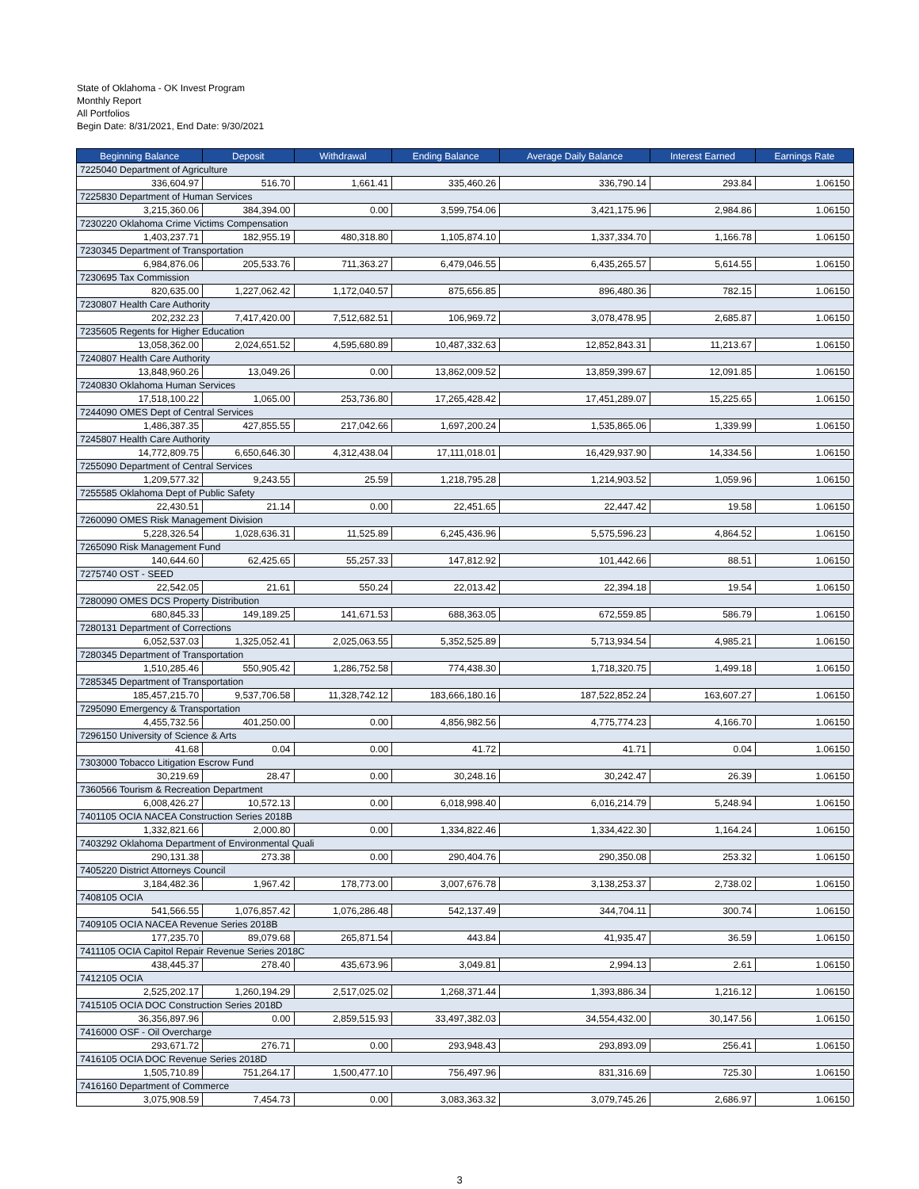State of Oklahoma - OK Invest Program
Monthly Report
All Portfolios
Begin Date: 8/31/2021, End Date: 9/30/2021
| Beginning Balance | Deposit | Withdrawal | Ending Balance | Average Daily Balance | Interest Earned | Earnings Rate |
| --- | --- | --- | --- | --- | --- | --- |
| 7225040 Department of Agriculture | | | | | | |
| 336,604.97 | 516.70 | 1,661.41 | 335,460.26 | 336,790.14 | 293.84 | 1.06150 |
| 7225830 Department of Human Services | | | | | | |
| 3,215,360.06 | 384,394.00 | 0.00 | 3,599,754.06 | 3,421,175.96 | 2,984.86 | 1.06150 |
| 7230220 Oklahoma Crime Victims Compensation | | | | | | |
| 1,403,237.71 | 182,955.19 | 480,318.80 | 1,105,874.10 | 1,337,334.70 | 1,166.78 | 1.06150 |
| 7230345 Department of Transportation | | | | | | |
| 6,984,876.06 | 205,533.76 | 711,363.27 | 6,479,046.55 | 6,435,265.57 | 5,614.55 | 1.06150 |
| 7230695 Tax Commission | | | | | | |
| 820,635.00 | 1,227,062.42 | 1,172,040.57 | 875,656.85 | 896,480.36 | 782.15 | 1.06150 |
| 7230807 Health Care Authority | | | | | | |
| 202,232.23 | 7,417,420.00 | 7,512,682.51 | 106,969.72 | 3,078,478.95 | 2,685.87 | 1.06150 |
| 7235605 Regents for Higher Education | | | | | | |
| 13,058,362.00 | 2,024,651.52 | 4,595,680.89 | 10,487,332.63 | 12,852,843.31 | 11,213.67 | 1.06150 |
| 7240807 Health Care Authority | | | | | | |
| 13,848,960.26 | 13,049.26 | 0.00 | 13,862,009.52 | 13,859,399.67 | 12,091.85 | 1.06150 |
| 7240830 Oklahoma Human Services | | | | | | |
| 17,518,100.22 | 1,065.00 | 253,736.80 | 17,265,428.42 | 17,451,289.07 | 15,225.65 | 1.06150 |
| 7244090 OMES Dept of Central Services | | | | | | |
| 1,486,387.35 | 427,855.55 | 217,042.66 | 1,697,200.24 | 1,535,865.06 | 1,339.99 | 1.06150 |
| 7245807 Health Care Authority | | | | | | |
| 14,772,809.75 | 6,650,646.30 | 4,312,438.04 | 17,111,018.01 | 16,429,937.90 | 14,334.56 | 1.06150 |
| 7255090 Department of Central Services | | | | | | |
| 1,209,577.32 | 9,243.55 | 25.59 | 1,218,795.28 | 1,214,903.52 | 1,059.96 | 1.06150 |
| 7255585 Oklahoma Dept of Public Safety | | | | | | |
| 22,430.51 | 21.14 | 0.00 | 22,451.65 | 22,447.42 | 19.58 | 1.06150 |
| 7260090 OMES Risk Management Division | | | | | | |
| 5,228,326.54 | 1,028,636.31 | 11,525.89 | 6,245,436.96 | 5,575,596.23 | 4,864.52 | 1.06150 |
| 7265090 Risk Management Fund | | | | | | |
| 140,644.60 | 62,425.65 | 55,257.33 | 147,812.92 | 101,442.66 | 88.51 | 1.06150 |
| 7275740 OST - SEED | | | | | | |
| 22,542.05 | 21.61 | 550.24 | 22,013.42 | 22,394.18 | 19.54 | 1.06150 |
| 7280090 OMES DCS Property Distribution | | | | | | |
| 680,845.33 | 149,189.25 | 141,671.53 | 688,363.05 | 672,559.85 | 586.79 | 1.06150 |
| 7280131 Department of Corrections | | | | | | |
| 6,052,537.03 | 1,325,052.41 | 2,025,063.55 | 5,352,525.89 | 5,713,934.54 | 4,985.21 | 1.06150 |
| 7280345 Department of Transportation | | | | | | |
| 1,510,285.46 | 550,905.42 | 1,286,752.58 | 774,438.30 | 1,718,320.75 | 1,499.18 | 1.06150 |
| 7285345 Department of Transportation | | | | | | |
| 185,457,215.70 | 9,537,706.58 | 11,328,742.12 | 183,666,180.16 | 187,522,852.24 | 163,607.27 | 1.06150 |
| 7295090 Emergency & Transportation | | | | | | |
| 4,455,732.56 | 401,250.00 | 0.00 | 4,856,982.56 | 4,775,774.23 | 4,166.70 | 1.06150 |
| 7296150 University of Science & Arts | | | | | | |
| 41.68 | 0.04 | 0.00 | 41.72 | 41.71 | 0.04 | 1.06150 |
| 7303000 Tobacco Litigation Escrow Fund | | | | | | |
| 30,219.69 | 28.47 | 0.00 | 30,248.16 | 30,242.47 | 26.39 | 1.06150 |
| 7360566 Tourism & Recreation Department | | | | | | |
| 6,008,426.27 | 10,572.13 | 0.00 | 6,018,998.40 | 6,016,214.79 | 5,248.94 | 1.06150 |
| 7401105 OCIA NACEA Construction Series 2018B | | | | | | |
| 1,332,821.66 | 2,000.80 | 0.00 | 1,334,822.46 | 1,334,422.30 | 1,164.24 | 1.06150 |
| 7403292 Oklahoma Department of Environmental Quali | | | | | | |
| 290,131.38 | 273.38 | 0.00 | 290,404.76 | 290,350.08 | 253.32 | 1.06150 |
| 7405220 District Attorneys Council | | | | | | |
| 3,184,482.36 | 1,967.42 | 178,773.00 | 3,007,676.78 | 3,138,253.37 | 2,738.02 | 1.06150 |
| 7408105 OCIA | | | | | | |
| 541,566.55 | 1,076,857.42 | 1,076,286.48 | 542,137.49 | 344,704.11 | 300.74 | 1.06150 |
| 7409105 OCIA NACEA Revenue Series 2018B | | | | | | |
| 177,235.70 | 89,079.68 | 265,871.54 | 443.84 | 41,935.47 | 36.59 | 1.06150 |
| 7411105 OCIA Capitol Repair Revenue Series 2018C | | | | | | |
| 438,445.37 | 278.40 | 435,673.96 | 3,049.81 | 2,994.13 | 2.61 | 1.06150 |
| 7412105 OCIA | | | | | | |
| 2,525,202.17 | 1,260,194.29 | 2,517,025.02 | 1,268,371.44 | 1,393,886.34 | 1,216.12 | 1.06150 |
| 7415105 OCIA DOC Construction Series 2018D | | | | | | |
| 36,356,897.96 | 0.00 | 2,859,515.93 | 33,497,382.03 | 34,554,432.00 | 30,147.56 | 1.06150 |
| 7416000 OSF - Oil Overcharge | | | | | | |
| 293,671.72 | 276.71 | 0.00 | 293,948.43 | 293,893.09 | 256.41 | 1.06150 |
| 7416105 OCIA DOC Revenue Series 2018D | | | | | | |
| 1,505,710.89 | 751,264.17 | 1,500,477.10 | 756,497.96 | 831,316.69 | 725.30 | 1.06150 |
| 7416160 Department of Commerce | | | | | | |
| 3,075,908.59 | 7,454.73 | 0.00 | 3,083,363.32 | 3,079,745.26 | 2,686.97 | 1.06150 |
3